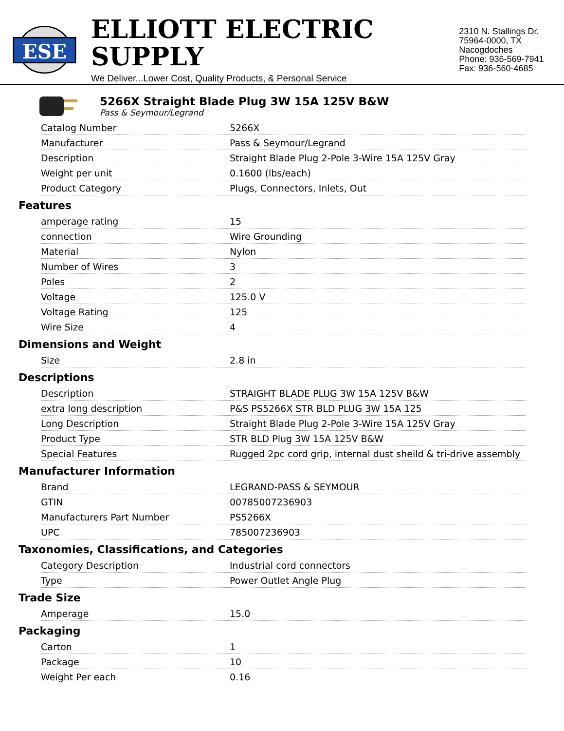ESE
ELLIOTT ELECTRIC SUPPLY
We Deliver...Lower Cost, Quality Products, & Personal Service
2310 N. Stallings Dr.
75964-0000, TX Nacogdoches
Phone: 936-569-7941
Fax: 936-560-4685
5266X Straight Blade Plug 3W 15A 125V B&W
Pass & Seymour/Legrand
| Catalog Number | 5266X |
| Manufacturer | Pass & Seymour/Legrand |
| Description | Straight Blade Plug 2-Pole 3-Wire 15A 125V Gray |
| Weight per unit | 0.1600 (lbs/each) |
| Product Category | Plugs, Connectors, Inlets, Out |
Features
| amperage rating | 15 |
| connection | Wire Grounding |
| Material | Nylon |
| Number of Wires | 3 |
| Poles | 2 |
| Voltage | 125.0 V |
| Voltage Rating | 125 |
| Wire Size | 4 |
Dimensions and Weight
| Size | 2.8 in |
Descriptions
| Description | STRAIGHT BLADE PLUG 3W 15A 125V B&W |
| extra long description | P&S PS5266X STR BLD PLUG 3W 15A 125 |
| Long Description | Straight Blade Plug 2-Pole 3-Wire 15A 125V Gray |
| Product Type | STR BLD Plug 3W 15A 125V B&W |
| Special Features | Rugged 2pc cord grip, internal dust sheild & tri-drive assembly |
Manufacturer Information
| Brand | LEGRAND-PASS & SEYMOUR |
| GTIN | 00785007236903 |
| Manufacturers Part Number | PS5266X |
| UPC | 785007236903 |
Taxonomies, Classifications, and Categories
| Category Description | Industrial cord connectors |
| Type | Power Outlet Angle Plug |
Trade Size
| Amperage | 15.0 |
Packaging
| Carton | 1 |
| Package | 10 |
| Weight Per each | 0.16 |